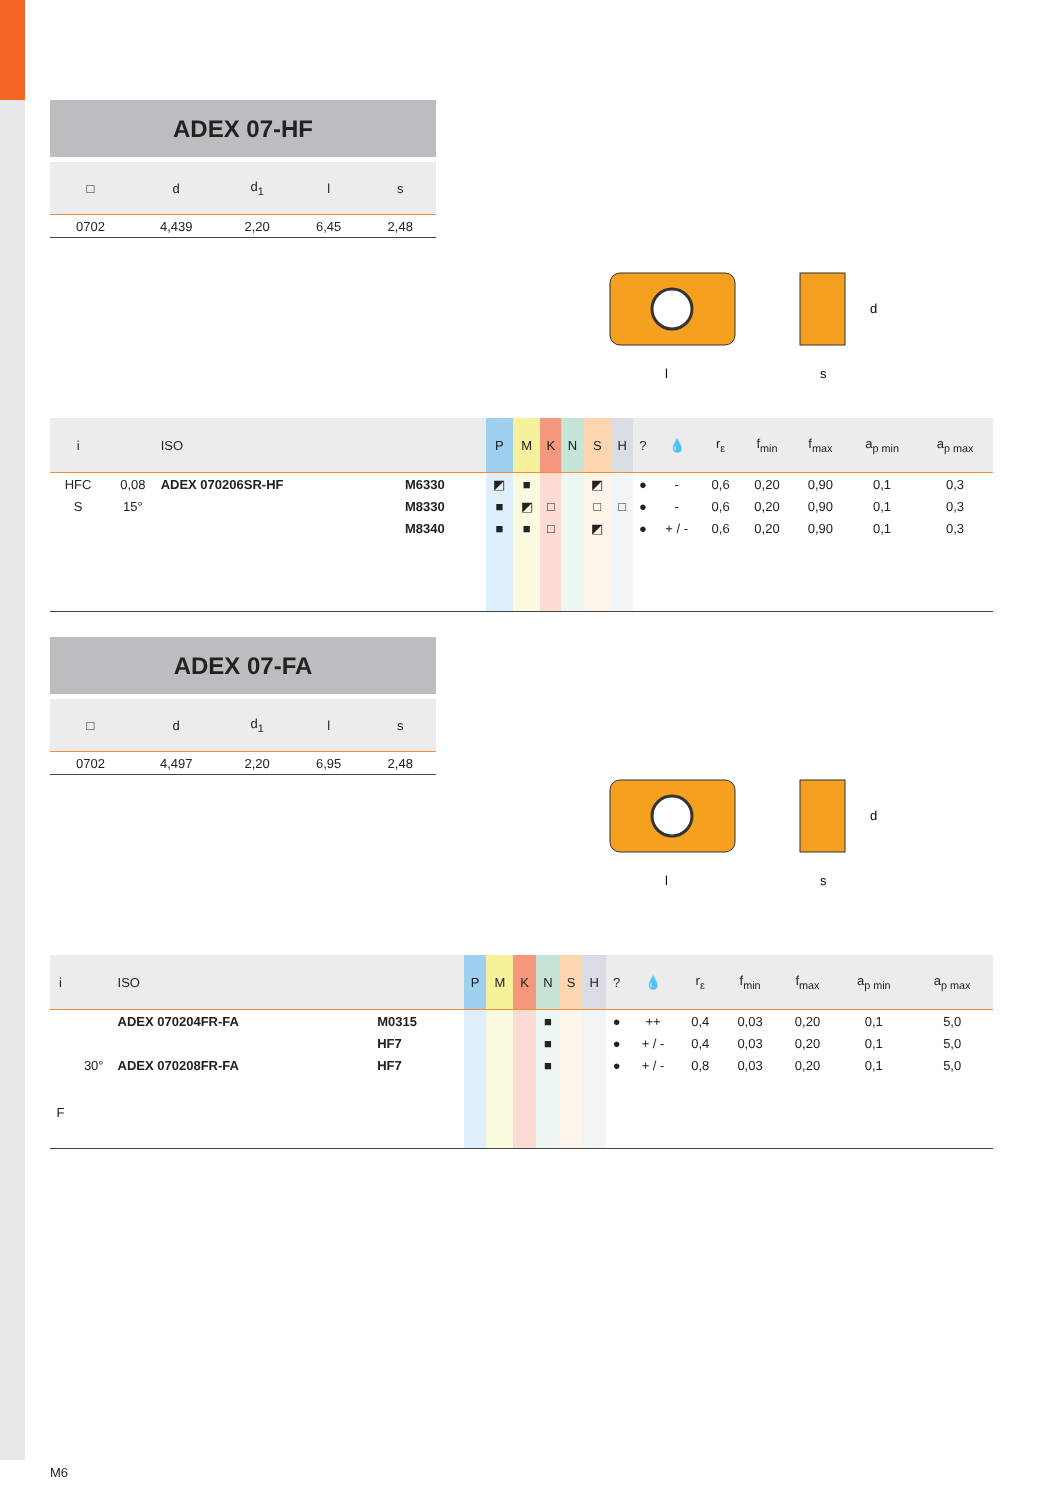ADEX 07-HF
| □ | d | d<sub>1</sub> | l | s |
| --- | --- | --- | --- | --- |
| 0702 | 4,439 | 2,20 | 6,45 | 2,48 |
l
s
d
| i | | ISO | | P | M | K | N | S | H | ? | 💧 | r<sub>ε</sub> | f<sub>min</sub> | f<sub>max</sub> | a<sub>p min</sub> | a<sub>p max</sub> |
| --- | --- | --- | --- | --- | --- | --- | --- | --- | --- | --- | --- | --- | --- | --- | --- | --- |
| HFC | 0,08 | ADEX 070206SR-HF | M6330 | ◩ | ■ | | | ◩ | | ● | - | 0,6 | 0,20 | 0,90 | 0,1 | 0,3 |
| S | 15° | | M8330 | ■ | ◩ | □ | | □ | □ | ● | - | 0,6 | 0,20 | 0,90 | 0,1 | 0,3 |
| | | | M8340 | ■ | ■ | □ | | ◩ | | ● | + / - | 0,6 | 0,20 | 0,90 | 0,1 | 0,3 |
ADEX 07-FA
| □ | d | d<sub>1</sub> | l | s |
| --- | --- | --- | --- | --- |
| 0702 | 4,497 | 2,20 | 6,95 | 2,48 |
l
s
d
| i | | ISO | | P | M | K | N | S | H | ? | 💧 | r<sub>ε</sub> | f<sub>min</sub> | f<sub>max</sub> | a<sub>p min</sub> | a<sub>p max</sub> |
| --- | --- | --- | --- | --- | --- | --- | --- | --- | --- | --- | --- | --- | --- | --- | --- | --- |
| | | ADEX 070204FR-FA | M0315 | | | | ■ | | | ● | ++ | 0,4 | 0,03 | 0,20 | 0,1 | 5,0 |
| | | | HF7 | | | | ■ | | | ● | + / - | 0,4 | 0,03 | 0,20 | 0,1 | 5,0 |
| | 30° | ADEX 070208FR-FA | HF7 | | | | ■ | | | ● | + / - | 0,8 | 0,03 | 0,20 | 0,1 | 5,0 |
| F | | | | | | | | | | | | | | | | |
M6